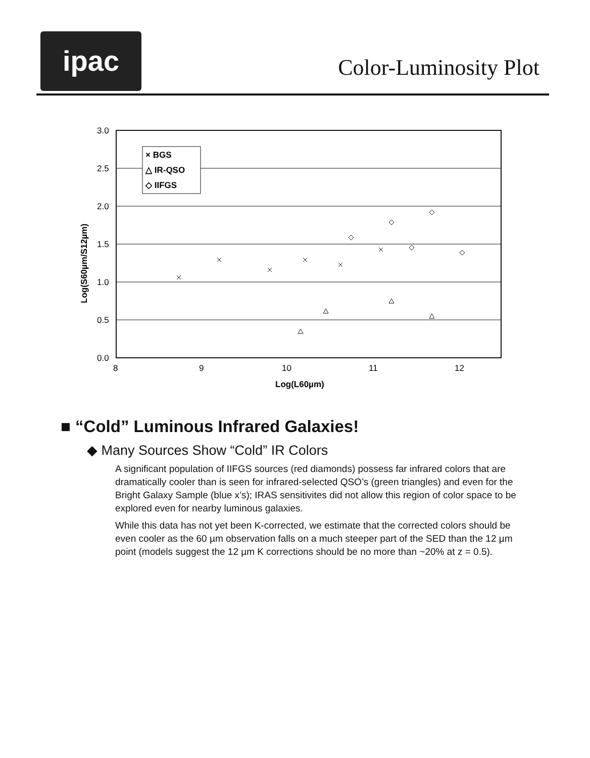ipac
Color-Luminosity Plot
3.0
2.5
2.0
1.5
1.0
0.5
0.0
8
9
10
11
12
Log(L60µm)
Log(S60µm/S12µm)
× BGS
△ IR-QSO
◇ IIFGS
■ “Cold” Luminous Infrared Galaxies!
◆ Many Sources Show “Cold” IR Colors
A significant population of IIFGS sources (red diamonds) possess far infrared colors that are dramatically cooler than is seen for infrared-selected QSO’s (green triangles) and even for the Bright Galaxy Sample (blue x’s); IRAS sensitivites did not allow this region of color space to be explored even for nearby luminous galaxies.
While this data has not yet been K-corrected, we estimate that the corrected colors should be even cooler as the 60 µm observation falls on a much steeper part of the SED than the 12 µm point (models suggest the 12 µm K corrections should be no more than ~20% at z = 0.5).